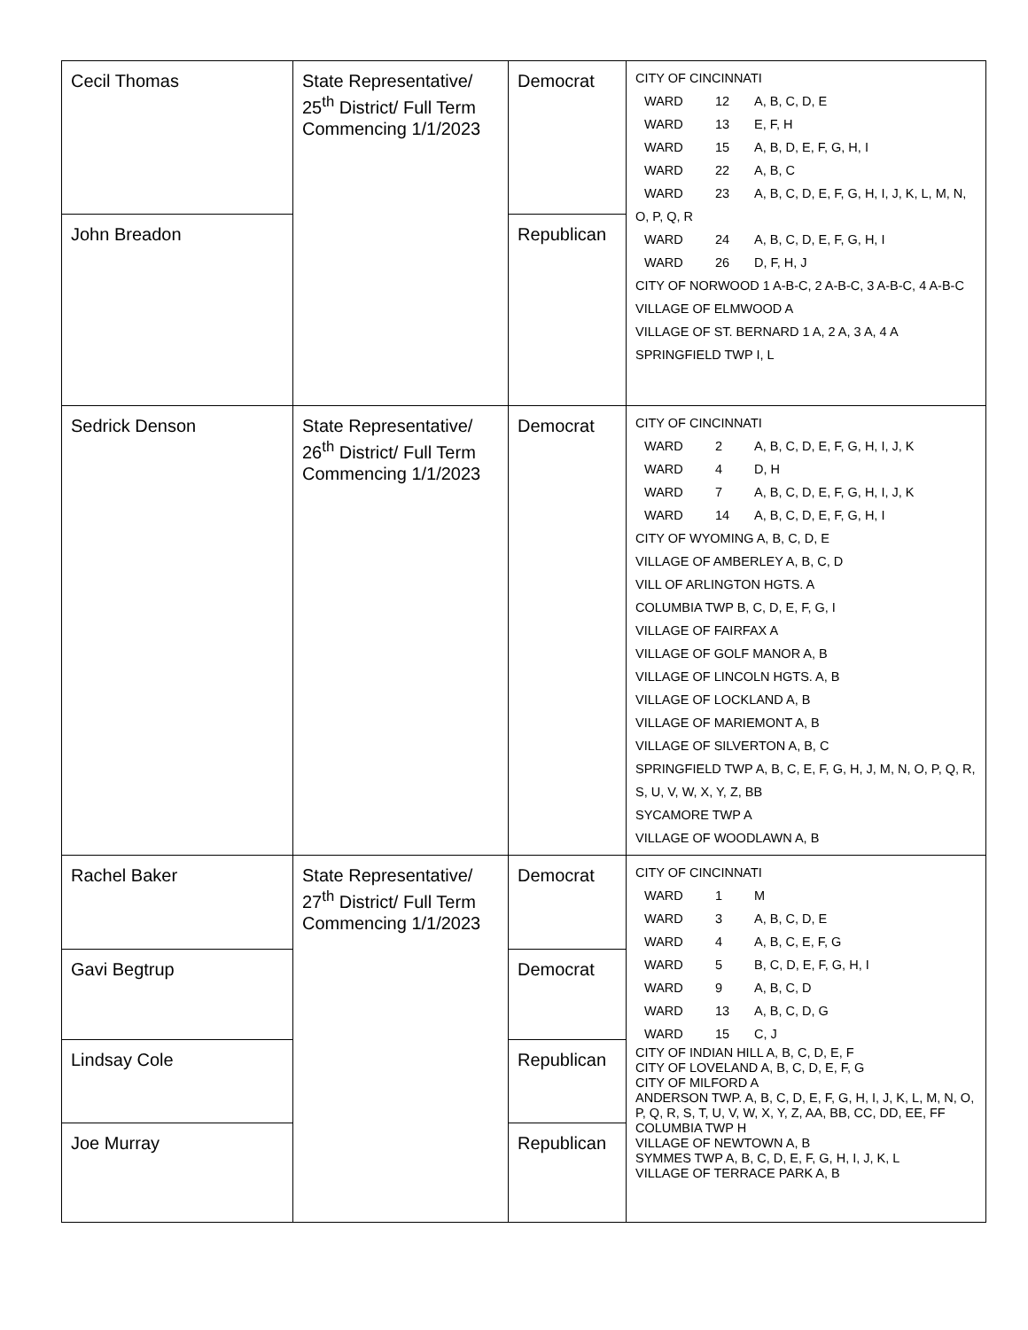| Cecil Thomas | State Representative/ 25<sup>th</sup> District/ Full Term Commencing 1/1/2023 | Democrat | CITY OF CINCINNATI WARD 12 A, B, C, D, E WARD 13 E, F, H WARD 15 A, B, D, E, F, G, H, I WARD 22 A, B, C WARD 23 A, B, C, D, E, F, G, H, I, J, K, L, M, N, O, P, Q, R WARD 24 A, B, C, D, E, F, G, H, I WARD 26 D, F, H, J CITY OF NORWOOD 1 A-B-C, 2 A-B-C, 3 A-B-C, 4 A-B-C VILLAGE OF ELMWOOD A VILLAGE OF ST. BERNARD 1 A, 2 A, 3 A, 4 A SPRINGFIELD TWP I, L |
| John Breadon | | Republican | |
| Sedrick Denson | State Representative/ 26<sup>th</sup> District/ Full Term Commencing 1/1/2023 | Democrat | CITY OF CINCINNATI WARD 2 A, B, C, D, E, F, G, H, I, J, K WARD 4 D, H WARD 7 A, B, C, D, E, F, G, H, I, J, K WARD 14 A, B, C, D, E, F, G, H, I CITY OF WYOMING A, B, C, D, E VILLAGE OF AMBERLEY A, B, C, D VILL OF ARLINGTON HGTS. A COLUMBIA TWP B, C, D, E, F, G, I VILLAGE OF FAIRFAX A VILLAGE OF GOLF MANOR A, B VILLAGE OF LINCOLN HGTS. A, B VILLAGE OF LOCKLAND A, B VILLAGE OF MARIEMONT A, B VILLAGE OF SILVERTON A, B, C SPRINGFIELD TWP A, B, C, E, F, G, H, J, M, N, O, P, Q, R, S, U, V, W, X, Y, Z, BB SYCAMORE TWP A VILLAGE OF WOODLAWN A, B |
| Rachel Baker | State Representative/ 27<sup>th</sup> District/ Full Term Commencing 1/1/2023 | Democrat | CITY OF CINCINNATI WARD 1 M WARD 3 A, B, C, D, E WARD 4 A, B, C, E, F, G WARD 5 B, C, D, E, F, G, H, I WARD 9 A, B, C, D WARD 13 A, B, C, D, G WARD 15 C, J CITY OF INDIAN HILL A, B, C, D, E, F CITY OF LOVELAND A, B, C, D, E, F, G CITY OF MILFORD A ANDERSON TWP. A, B, C, D, E, F, G, H, I, J, K, L, M, N, O, P, Q, R, S, T, U, V, W, X, Y, Z, AA, BB, CC, DD, EE, FF COLUMBIA TWP H VILLAGE OF NEWTOWN A, B SYMMES TWP A, B, C, D, E, F, G, H, I, J, K, L VILLAGE OF TERRACE PARK A, B |
| Gavi Begtrup | | Democrat | |
| Lindsay Cole | | Republican | |
| Joe Murray | | Republican | |